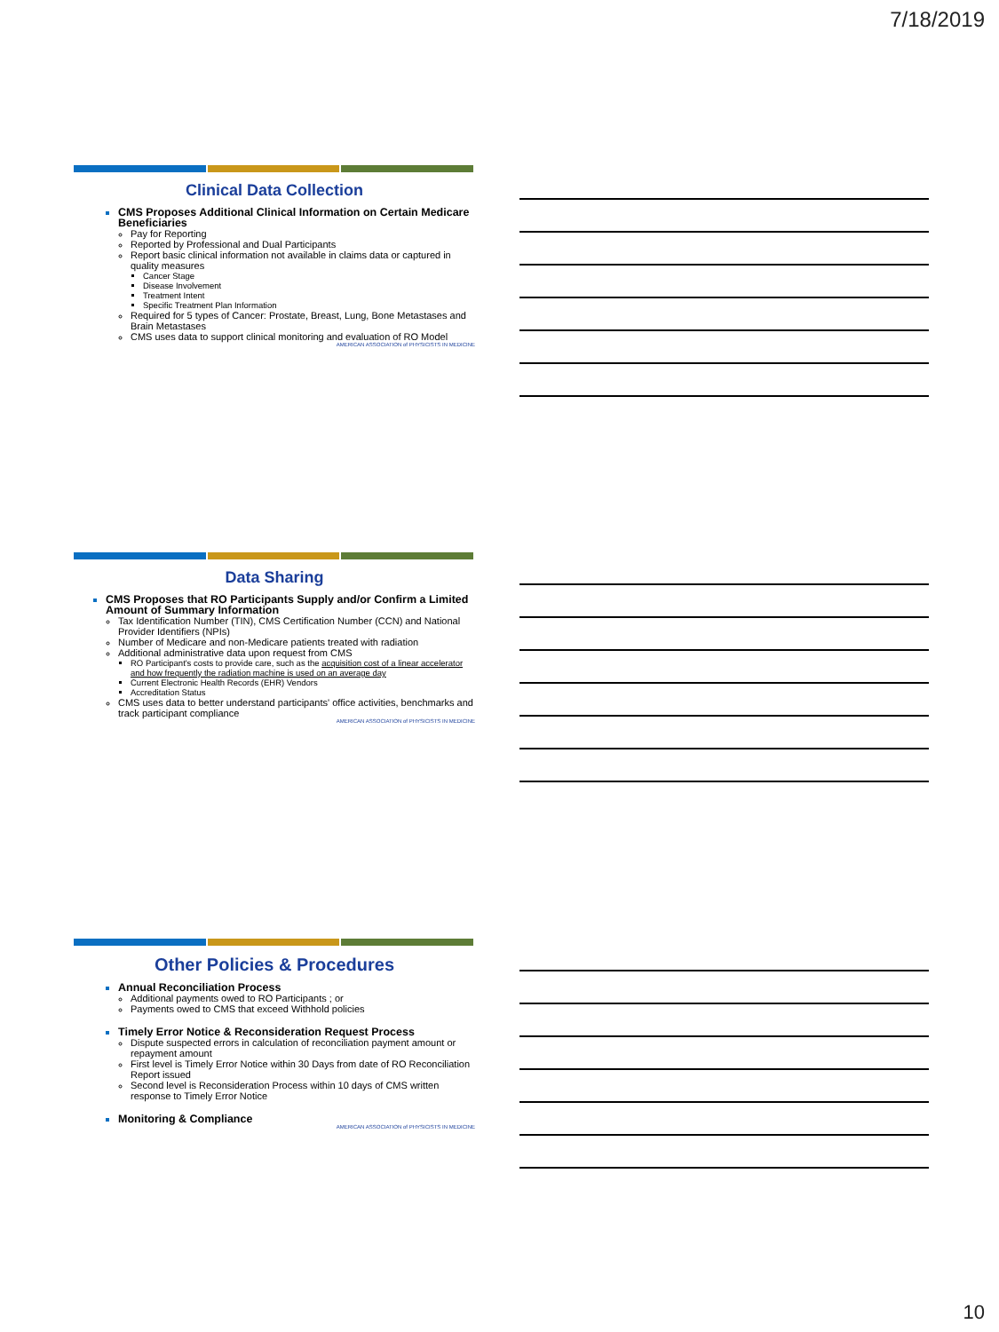7/18/2019
Clinical Data Collection
CMS Proposes Additional Clinical Information on Certain Medicare Beneficiaries
Pay for Reporting
Reported by Professional and Dual Participants
Report basic clinical information not available in claims data or captured in quality measures
Cancer Stage
Disease Involvement
Treatment Intent
Specific Treatment Plan Information
Required for 5 types of Cancer: Prostate, Breast, Lung, Bone Metastases and Brain Metastases
CMS uses data to support clinical monitoring and evaluation of RO Model
AMERICAN ASSOCIATION of PHYSICISTS IN MEDICINE
Data Sharing
CMS Proposes that RO Participants Supply and/or Confirm a Limited Amount of Summary Information
Tax Identification Number (TIN), CMS Certification Number (CCN) and National Provider Identifiers (NPIs)
Number of Medicare and non-Medicare patients treated with radiation
Additional administrative data upon request from CMS
RO Participant's costs to provide care, such as the acquisition cost of a linear accelerator and how frequently the radiation machine is used on an average day
Current Electronic Health Records (EHR) Vendors
Accreditation Status
CMS uses data to better understand participants' office activities, benchmarks and track participant compliance
AMERICAN ASSOCIATION of PHYSICISTS IN MEDICINE
Other Policies & Procedures
Annual Reconciliation Process
Additional payments owed to RO Participants ; or
Payments owed to CMS that exceed Withhold policies
Timely Error Notice & Reconsideration Request Process
Dispute suspected errors in calculation of reconciliation payment amount or repayment amount
First level is Timely Error Notice within 30 Days from date of RO Reconciliation Report issued
Second level is Reconsideration Process within 10 days of CMS written response to Timely Error Notice
Monitoring & Compliance
AMERICAN ASSOCIATION of PHYSICISTS IN MEDICINE
10